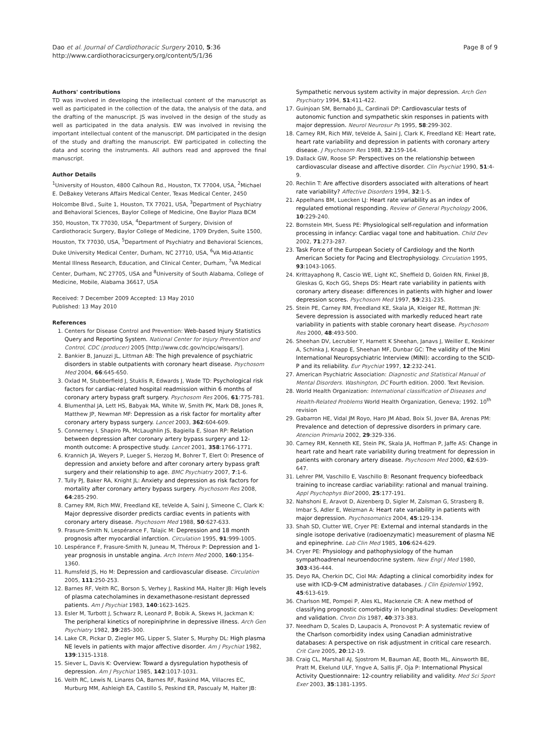Dao et al. Journal of Cardiothoracic Surgery 2010, 5:36
http://www.cardiothoracicsurgery.org/content/5/1/36
Page 8 of 9
Authors' contributions
TD was involved in developing the intellectual content of the manuscript as well as participated in the collection of the data, the analysis of the data, and the drafting of the manuscript. JS was involved in the design of the study as well as participated in the data analysis. EW was involved in revising the important intellectual content of the manuscript. DM participated in the design of the study and drafting the manuscript. EW participated in collecting the data and scoring the instruments. All authors read and approved the final manuscript.
Author Details
<sup>1</sup> University of Houston, 4800 Calhoun Rd., Houston, TX 77004, USA, <sup>2</sup>Michael E. DeBakey Veterans Affairs Medical Center, Texas Medical Center, 2450 Holcombe Blvd., Suite 1, Houston, TX 77021, USA, <sup>3</sup>Department of Psychiatry and Behavioral Sciences, Baylor College of Medicine, One Baylor Plaza BCM 350, Houston, TX 77030, USA, <sup>4</sup>Department of Surgery, Division of Cardiothoracic Surgery, Baylor College of Medicine, 1709 Dryden, Suite 1500, Houston, TX 77030, USA, <sup>5</sup>Department of Psychiatry and Behavioral Sciences, Duke University Medical Center, Durham, NC 27710, USA, <sup>6</sup>VA Mid-Atlantic Mental Illness Research, Education, and Clinical Center, Durham, <sup>7</sup>VA Medical Center, Durham, NC 27705, USA and <sup>8</sup>University of South Alabama, College of Medicine, Mobile, Alabama 36617, USA
Received: 7 December 2009 Accepted: 13 May 2010
Published: 13 May 2010
References
1. Centers for Disease Control and Prevention: Web-based Injury Statistics Query and Reporting System. National Center for Injury Prevention and Control, CDC (producer) 2005 [http://www.cdc.gov/ncipc/wisqars/].
2. Bankier B, Januzzi JL, Littman AB: The high prevalence of psychiatric disorders in stable outpatients with coronary heart disease. Psychosom Med 2004, 66:645-650.
3. Oxlad M, Stubberfield J, Stuklis R, Edwards J, Wade TD: Psychological risk factors for cardiac-related hospital readmission within 6 months of coronary artery bypass graft surgery. Psychosom Res 2006, 61:775-781.
4. Blumenthal JA, Lett HS, Babyak MA, White W, Smith PK, Mark DB, Jones R, Matthew JP, Newman MF: Depression as a risk factor for mortality after coronary artery bypass surgery. Lancet 2003, 362:604-609.
5. Connerney I, Shapiro PA, McLaughlin JS, Bagiella E, Sloan RP: Relation between depression after coronary artery bypass surgery and 12-month outcome: A prospective study. Lancet 2001, 358:1766-1771.
6. Krannich JA, Weyers P, Lueger S, Herzog M, Bohrer T, Elert O: Presence of depression and anxiety before and after coronary artery bypass graft surgery and their relationship to age. BMC Psychiatry 2007, 7:1-6.
7. Tully PJ, Baker RA, Knight JL: Anxiety and depression as risk factors for mortality after coronary artery bypass surgery. Psychosom Res 2008, 64:285-290.
8. Carney RM, Rich MW, Freedland KE, teVelde A, Saini J, Simeone C, Clark K: Major depressive disorder predicts cardiac events in patients with coronary artery disease. Psychosom Med 1988, 50:627-633.
9. Frasure-Smith N, Lespérance F, Talajic M: Depression and 18 month prognosis after myocardial infarction. Circulation 1995, 91:999-1005.
10. Lespérance F, Frasure-Smith N, Juneau M, Théroux P: Depression and 1-year prognosis in unstable angina. Arch Intern Med 2000, 160:1354-1360.
11. Rumsfeld JS, Ho M: Depression and cardiovascular disease. Circulation 2005, 111:250-253.
12. Barnes RF, Veith RC, Borson S, Verhey J, Raskind MA, Halter JB: High levels of plasma catecholamines in dexamethasone-resistant depressed patients. Am J Psychiat 1983, 140:1623-1625.
13. Esler M, Turbott J, Schwarz R, Leonard P, Bobik A, Skews H, Jackman K: The peripheral kinetics of norepiniphrine in depressive illness. Arch Gen Psychiatry 1982, 39:285-300.
14. Lake CR, Pickar D, Ziegler MG, Lipper S, Slater S, Murphy DL: High plasma NE levels in patients with major affective disorder. Am J Psychiat 1982, 139:1315-1318.
15. Siever L, Davis K: Overview: Toward a dysregulation hypothesis of depression. Am J Psychiat 1985, 142:1017-1031.
16. Veith RC, Lewis N, Linares OA, Barnes RF, Raskind MA, Villacres EC, Murburg MM, Ashleigh EA, Castillo S, Peskind ER, Pascualy M, Halter JB:
Sympathetic nervous system activity in major depression. Arch Gen Psychiatry 1994, 51:411-422.
17. Guinjoan SM, Bernabó JL, Cardinali DP: Cardiovascular tests of autonomic function and sympathetic skin responses in patients with major depression. Neurol Neurosur Ps 1995, 58:299-302.
18. Carney RM, Rich MW, teVelde A, Saini J, Clark K, Freedland KE: Heart rate, heart rate variability and depression in patients with coronary artery disease. J Psychosom Res 1988, 32:159-164.
19. Dallack GW, Roose SP: Perspectives on the relationship between cardiovascular disease and affective disorder. Clin Psychiat 1990, 51:4-9.
20. Rechlin T: Are affective disorders associated with alterations of heart rate variability? Affective Disorders 1994, 32:1-5.
21. Appelhans BM, Luecken LJ: Heart rate variability as an index of regulated emotional responding. Review of General Psychology 2006, 10:229-240.
22. Bornstein MH, Suess PE: Physiological self-regulation and information processing in infancy: Cardiac vagal tone and habituation. Child Dev 2002, 71:273-287.
23. Task Force of the European Society of Cardiology and the North American Society for Pacing and Electrophysiology. Circulation 1995, 93:1043-1065.
24. Krittayaphong R, Cascio WE, Light KC, Sheffield D, Golden RN, Finkel JB, Gleskas G, Koch GG, Sheps DS: Heart rate variability in patients with coronary artery disease: differences in patients with higher and lower depression scores. Psychosom Med 1997, 59:231-235.
25. Stein PE, Carney RM, Freedland KE, Skala JA, Kleiger RE, Rottman JN: Severe depression is associated with markedly reduced heart rate variability in patients with stable coronary heart disease. Psychosom Res 2000, 48:493-500.
26. Sheehan DV, Lecrubier Y, Harnett K Sheehan, Janavs J, Weiller E, Keskiner A, Schinka J, Knapp E, Sheehan MF, Dunbar GC: The validity of the Mini International Neuropsychiatric Interview (MINI): according to the SCID-P and its reliability. Eur Psychiat 1997, 12:232-241.
27. American Psychiatric Association: Diagnostic and Statistical Manual of Mental Disorders. Washington, DC Fourth edition. 2000. Text Revision.
28. World Health Organization: International classification of Diseases and Health-Related Problems World Health Organization, Geneva; 1992. 10<sup>th</sup> revision
29. Gabarron HE, Vidal JM Royo, Haro JM Abad, Boix SI, Jover BA, Arenas PM: Prevalence and detection of depressive disorders in primary care. Atencion Primaria 2002, 29:329-336.
30. Carney RM, Kenneth KE, Stein PK, Skala JA, Hoffman P, Jaffe AS: Change in heart rate and heart rate variability during treatment for depression in patients with coronary artery disease. Psychosom Med 2000, 62:639-647.
31. Lehrer PM, Vaschillo E, Vaschillo B: Resonant frequency biofeedback training to increase cardiac variability: rational and manual training. Appl Psychophys Biof 2000, 25:177-191.
32. Nahshoni E, Aravot D, Aizenberg D, Sigler M, Zalsman G, Strasberg B, Imbar S, Adler E, Weizman A: Heart rate variability in patients with major depression. Psychosomatics 2004, 45:129-134.
33. Shah SD, Clutter WE, Cryer PE: External and internal standards in the single isotope derivative (radioenzymatic) measurement of plasma NE and epinephrine. Lab Clin Med 1985, 106:624-629.
34. Cryer PE: Physiology and pathophysiology of the human sympathoadrenal neuroendocrine system. New Engl J Med 1980, 303:436-444.
35. Deyo RA, Cherkin DC, Ciol MA: Adapting a clinical comorbidity index for use with ICD-9-CM administrative databases. J Clin Epidemiol 1992, 45:613-619.
36. Charlson ME, Pompei P, Ales KL, Mackenzie CR: A new method of classifying prognostic comorbidity in longitudinal studies: Development and validation. Chron Dis 1987, 40:373-383.
37. Needham D, Scales D, Laupacis A, Pronovost P: A systematic review of the Charlson comorbidity index using Canadian administrative databases: A perspective on risk adjustment in critical care research. Crit Care 2005, 20:12-19.
38. Craig CL, Marshall AJ, Sjostrom M, Bauman AE, Booth ML, Ainsworth BE, Pratt M, Ekelund ULF, Yngve A, Sallis JF, Oja P: International Physical Activity Questionnaire: 12-country reliability and validity. Med Sci Sport Exer 2003, 35:1381-1395.